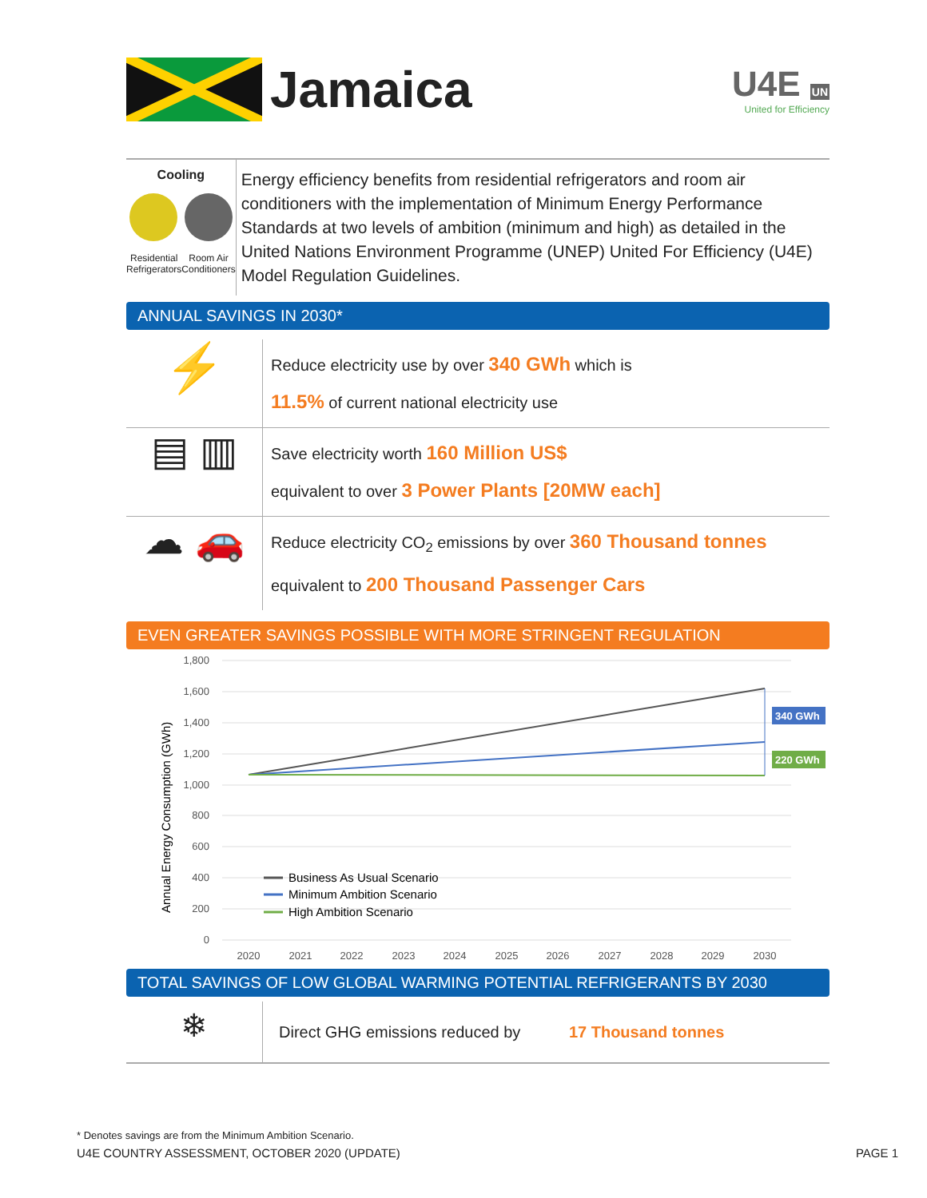Jamaica
U4E UN
United for Efficiency
Cooling
Residential
Refrigerators Room Air
Conditioners
Energy efficiency benefits from residential refrigerators and room air conditioners with the implementation of Minimum Energy Performance Standards at two levels of ambition (minimum and high) as detailed in the United Nations Environment Programme (UNEP) United For Efficiency (U4E) Model Regulation Guidelines.
ANNUAL SAVINGS IN 2030*
⚡
Reduce electricity use by over 340 GWh which is
11.5% of current national electricity use
▤ ▥
Save electricity worth 160 Million US$
equivalent to over 3 Power Plants [20MW each]
☁ 🚗
Reduce electricity CO<sub>2</sub> emissions by over 360 Thousand tonnes
equivalent to 200 Thousand Passenger Cars
EVEN GREATER SAVINGS POSSIBLE WITH MORE STRINGENT REGULATION
Annual Energy Consumption (GWh)
1,800
1,600
1,400
1,200
1,000
800
600
400
200
0
340 GWh
220 GWh
Business As Usual Scenario
Minimum Ambition Scenario
High Ambition Scenario
2020
2021
2022
2023
2024
2025
2026
2027
2028
2029
2030
TOTAL SAVINGS OF LOW GLOBAL WARMING POTENTIAL REFRIGERANTS BY 2030
❄
Direct GHG emissions reduced by 17 Thousand tonnes
* Denotes savings are from the Minimum Ambition Scenario.
U4E COUNTRY ASSESSMENT, OCTOBER 2020 (UPDATE) PAGE 1